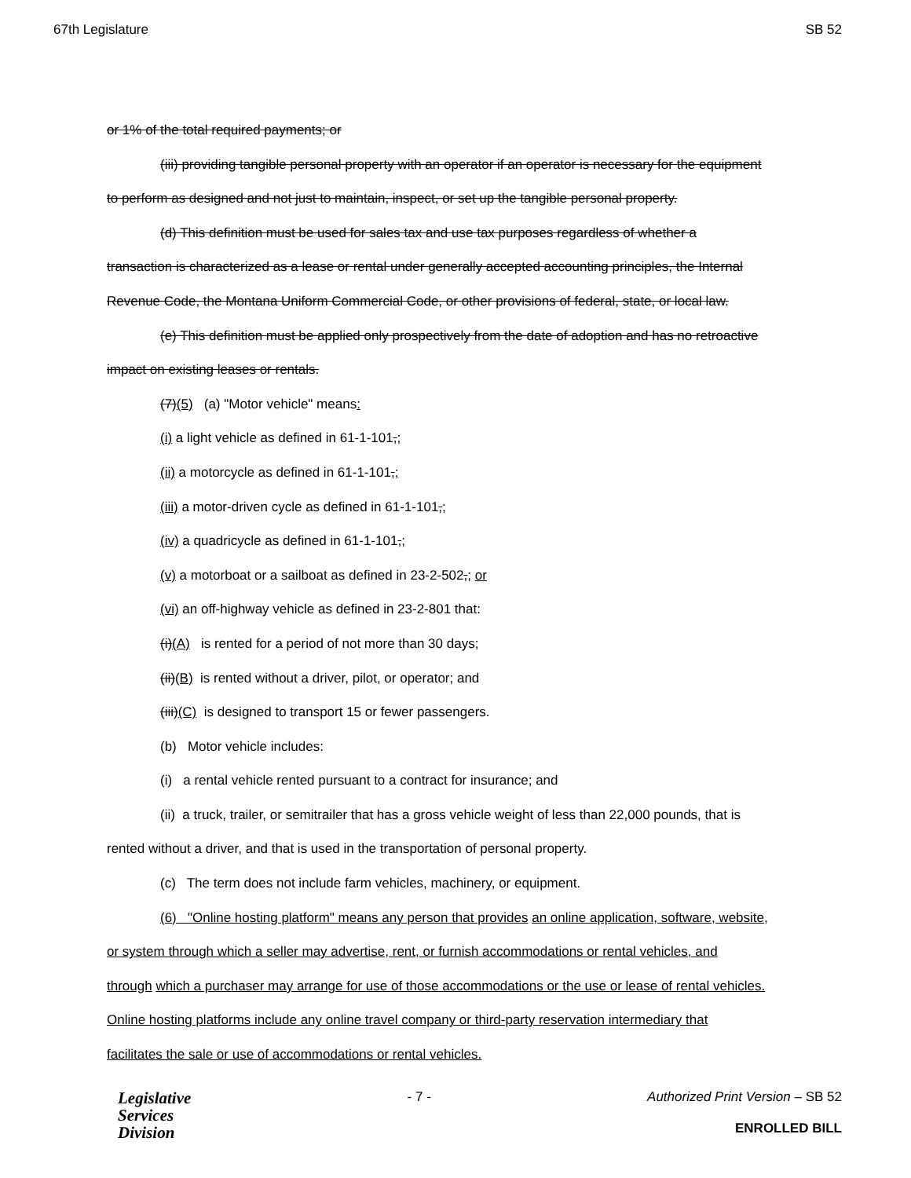67th Legislature SB 52
or 1% of the total required payments; or
(iii) providing tangible personal property with an operator if an operator is necessary for the equipment
to perform as designed and not just to maintain, inspect, or set up the tangible personal property.
(d) This definition must be used for sales tax and use tax purposes regardless of whether a
transaction is characterized as a lease or rental under generally accepted accounting principles, the Internal
Revenue Code, the Montana Uniform Commercial Code, or other provisions of federal, state, or local law.
(e) This definition must be applied only prospectively from the date of adoption and has no retroactive
impact on existing leases or rentals.
(7)(5) (a) "Motor vehicle" means:
(i) a light vehicle as defined in 61-1-101,;
(ii) a motorcycle as defined in 61-1-101,;
(iii) a motor-driven cycle as defined in 61-1-101,;
(iv) a quadricycle as defined in 61-1-101,;
(v) a motorboat or a sailboat as defined in 23-2-502,; or
(vi) an off-highway vehicle as defined in 23-2-801 that:
(i)(A) is rented for a period of not more than 30 days;
(ii)(B) is rented without a driver, pilot, or operator; and
(iii)(C) is designed to transport 15 or fewer passengers.
(b) Motor vehicle includes:
(i) a rental vehicle rented pursuant to a contract for insurance; and
(ii) a truck, trailer, or semitrailer that has a gross vehicle weight of less than 22,000 pounds, that is
rented without a driver, and that is used in the transportation of personal property.
(c) The term does not include farm vehicles, machinery, or equipment.
(6) "Online hosting platform" means any person that provides an online application, software, website,
or system through which a seller may advertise, rent, or furnish accommodations or rental vehicles, and
through which a purchaser may arrange for use of those accommodations or the use or lease of rental vehicles.
Online hosting platforms include any online travel company or third-party reservation intermediary that
facilitates the sale or use of accommodations or rental vehicles.
Legislative
Services
Division
- 7 - Authorized Print Version – SB 52
ENROLLED BILL